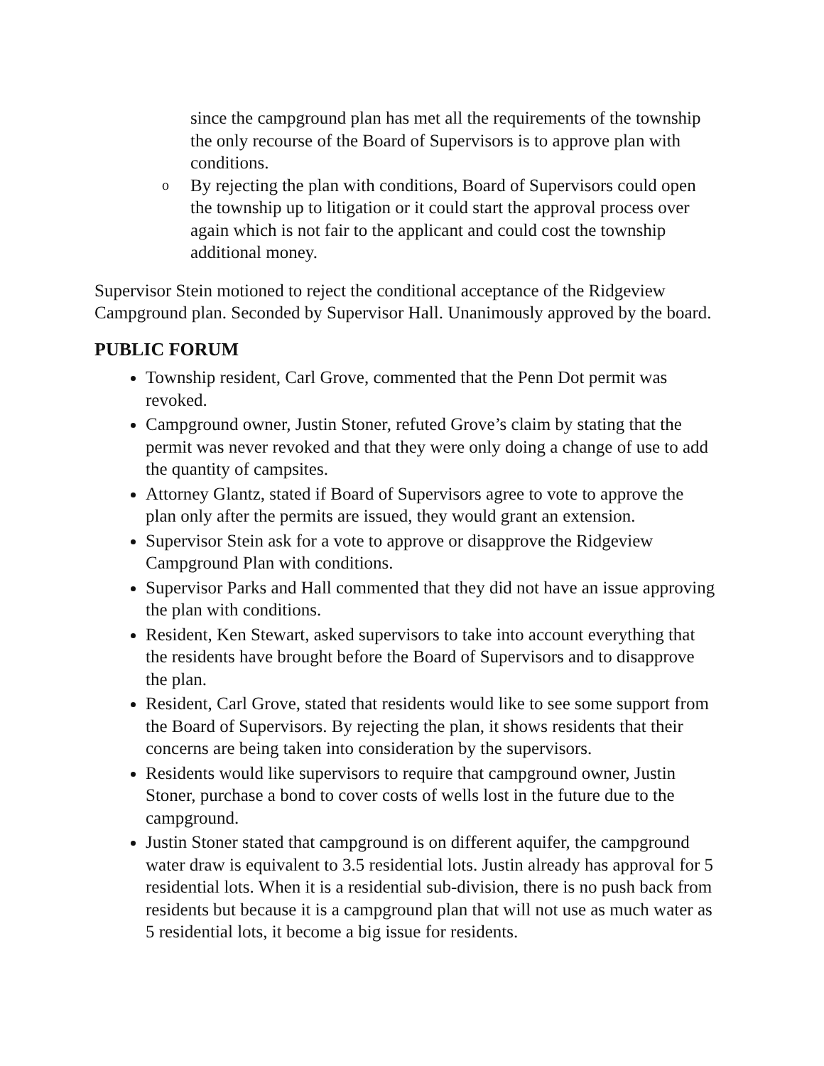since the campground plan has met all the requirements of the township the only recourse of the Board of Supervisors is to approve plan with conditions.
o
By rejecting the plan with conditions, Board of Supervisors could open the township up to litigation or it could start the approval process over again which is not fair to the applicant and could cost the township additional money.
Supervisor Stein motioned to reject the conditional acceptance of the Ridgeview Campground plan. Seconded by Supervisor Hall. Unanimously approved by the board.
PUBLIC FORUM
Township resident, Carl Grove, commented that the Penn Dot permit was revoked.
Campground owner, Justin Stoner, refuted Grove’s claim by stating that the permit was never revoked and that they were only doing a change of use to add the quantity of campsites.
Attorney Glantz, stated if Board of Supervisors agree to vote to approve the plan only after the permits are issued, they would grant an extension.
Supervisor Stein ask for a vote to approve or disapprove the Ridgeview Campground Plan with conditions.
Supervisor Parks and Hall commented that they did not have an issue approving the plan with conditions.
Resident, Ken Stewart, asked supervisors to take into account everything that the residents have brought before the Board of Supervisors and to disapprove the plan.
Resident, Carl Grove, stated that residents would like to see some support from the Board of Supervisors. By rejecting the plan, it shows residents that their concerns are being taken into consideration by the supervisors.
Residents would like supervisors to require that campground owner, Justin Stoner, purchase a bond to cover costs of wells lost in the future due to the campground.
Justin Stoner stated that campground is on different aquifer, the campground water draw is equivalent to 3.5 residential lots. Justin already has approval for 5 residential lots. When it is a residential sub-division, there is no push back from residents but because it is a campground plan that will not use as much water as 5 residential lots, it become a big issue for residents.